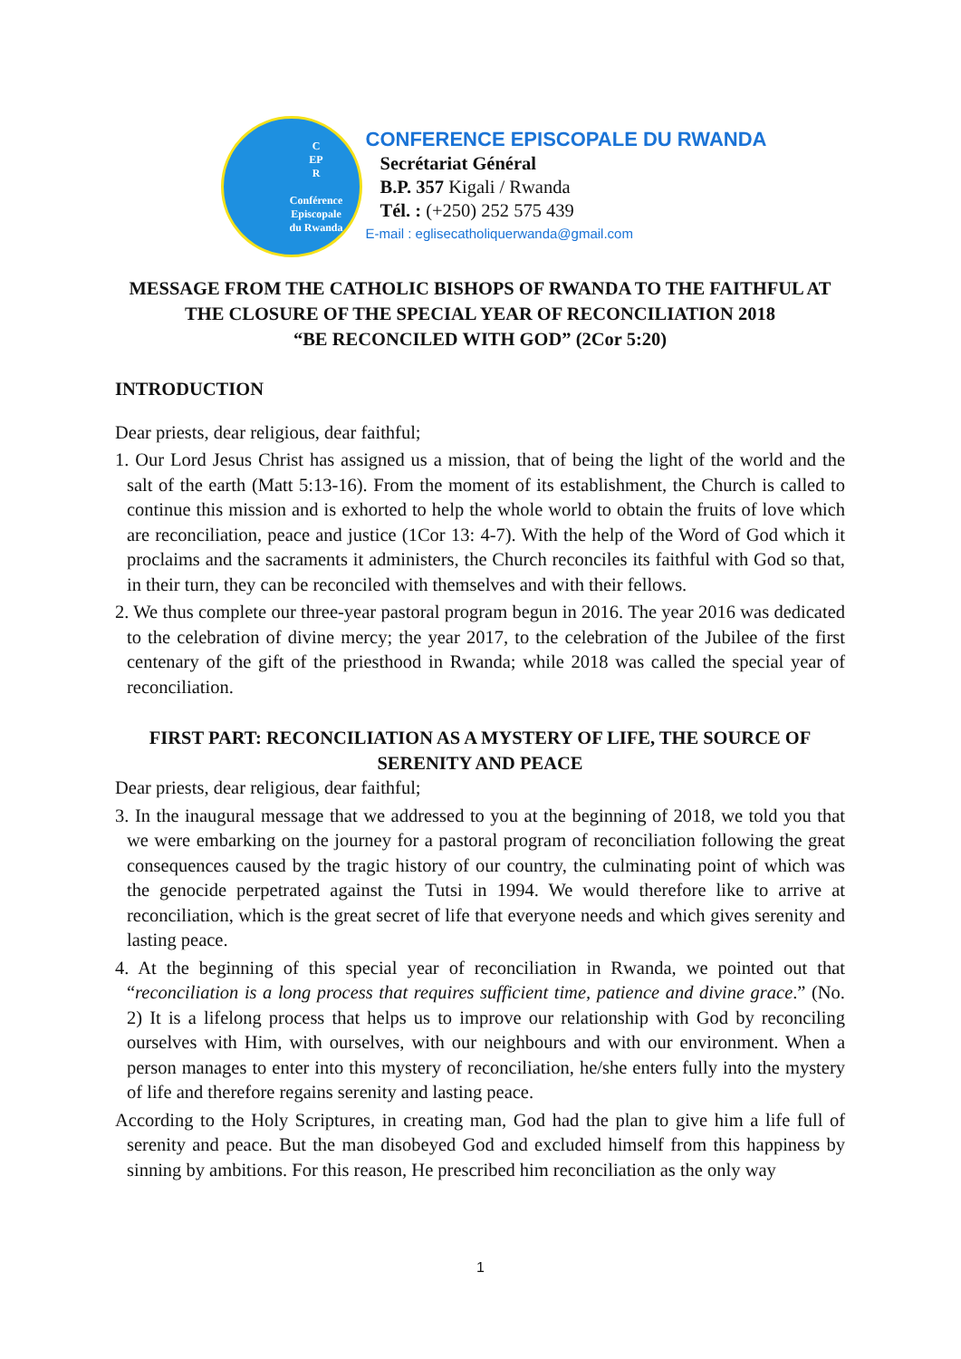C
EP
R
Conférence
Episcopale
du Rwanda
CONFERENCE EPISCOPALE DU RWANDA
Secrétariat Général
B.P. 357 Kigali / Rwanda
Tél. : (+250) 252 575 439
E-mail : eglisecatholiquerwanda@gmail.com
MESSAGE FROM THE CATHOLIC BISHOPS OF RWANDA TO THE FAITHFUL AT THE CLOSURE OF THE SPECIAL YEAR OF RECONCILIATION 2018
“BE RECONCILED WITH GOD” (2Cor 5:20)
INTRODUCTION
Dear priests, dear religious, dear faithful;
1. Our Lord Jesus Christ has assigned us a mission, that of being the light of the world and the salt of the earth (Matt 5:13-16). From the moment of its establishment, the Church is called to continue this mission and is exhorted to help the whole world to obtain the fruits of love which are reconciliation, peace and justice (1Cor 13: 4-7). With the help of the Word of God which it proclaims and the sacraments it administers, the Church reconciles its faithful with God so that, in their turn, they can be reconciled with themselves and with their fellows.
2. We thus complete our three-year pastoral program begun in 2016. The year 2016 was dedicated to the celebration of divine mercy; the year 2017, to the celebration of the Jubilee of the first centenary of the gift of the priesthood in Rwanda; while 2018 was called the special year of reconciliation.
FIRST PART: RECONCILIATION AS A MYSTERY OF LIFE, THE SOURCE OF SERENITY AND PEACE
Dear priests, dear religious, dear faithful;
3. In the inaugural message that we addressed to you at the beginning of 2018, we told you that we were embarking on the journey for a pastoral program of reconciliation following the great consequences caused by the tragic history of our country, the culminating point of which was the genocide perpetrated against the Tutsi in 1994. We would therefore like to arrive at reconciliation, which is the great secret of life that everyone needs and which gives serenity and lasting peace.
4. At the beginning of this special year of reconciliation in Rwanda, we pointed out that “reconciliation is a long process that requires sufficient time, patience and divine grace.” (No. 2) It is a lifelong process that helps us to improve our relationship with God by reconciling ourselves with Him, with ourselves, with our neighbours and with our environment. When a person manages to enter into this mystery of reconciliation, he/she enters fully into the mystery of life and therefore regains serenity and lasting peace.
According to the Holy Scriptures, in creating man, God had the plan to give him a life full of serenity and peace. But the man disobeyed God and excluded himself from this happiness by sinning by ambitions. For this reason, He prescribed him reconciliation as the only way
1